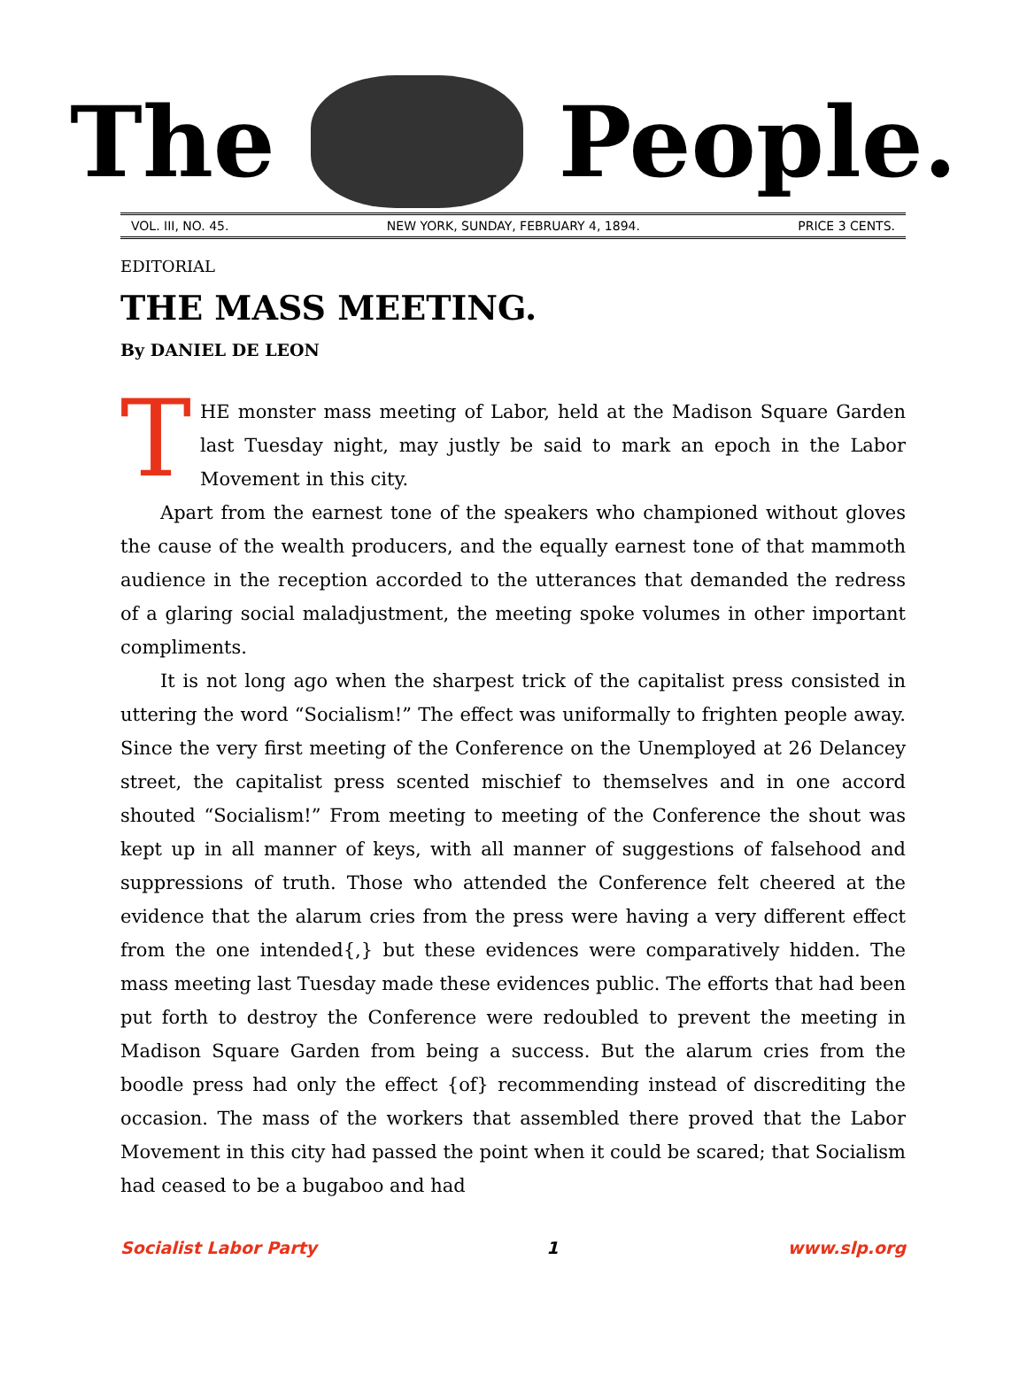The People.
VOL. III, NO. 45. NEW YORK, SUNDAY, FEBRUARY 4, 1894. PRICE 3 CENTS.
EDITORIAL
THE MASS MEETING.
By DANIEL DE LEON
THE monster mass meeting of Labor, held at the Madison Square Garden last Tuesday night, may justly be said to mark an epoch in the Labor Movement in this city.
Apart from the earnest tone of the speakers who championed without gloves the cause of the wealth producers, and the equally earnest tone of that mammoth audience in the reception accorded to the utterances that demanded the redress of a glaring social maladjustment, the meeting spoke volumes in other important compliments.
It is not long ago when the sharpest trick of the capitalist press consisted in uttering the word “Socialism!” The effect was uniformally to frighten people away. Since the very first meeting of the Conference on the Unemployed at 26 Delancey street, the capitalist press scented mischief to themselves and in one accord shouted “Socialism!” From meeting to meeting of the Conference the shout was kept up in all manner of keys, with all manner of suggestions of falsehood and suppressions of truth. Those who attended the Conference felt cheered at the evidence that the alarum cries from the press were having a very different effect from the one intended{,} but these evidences were comparatively hidden. The mass meeting last Tuesday made these evidences public. The efforts that had been put forth to destroy the Conference were redoubled to prevent the meeting in Madison Square Garden from being a success. But the alarum cries from the boodle press had only the effect {of} recommending instead of discrediting the occasion. The mass of the workers that assembled there proved that the Labor Movement in this city had passed the point when it could be scared; that Socialism had ceased to be a bugaboo and had
Socialist Labor Party 1 www.slp.org